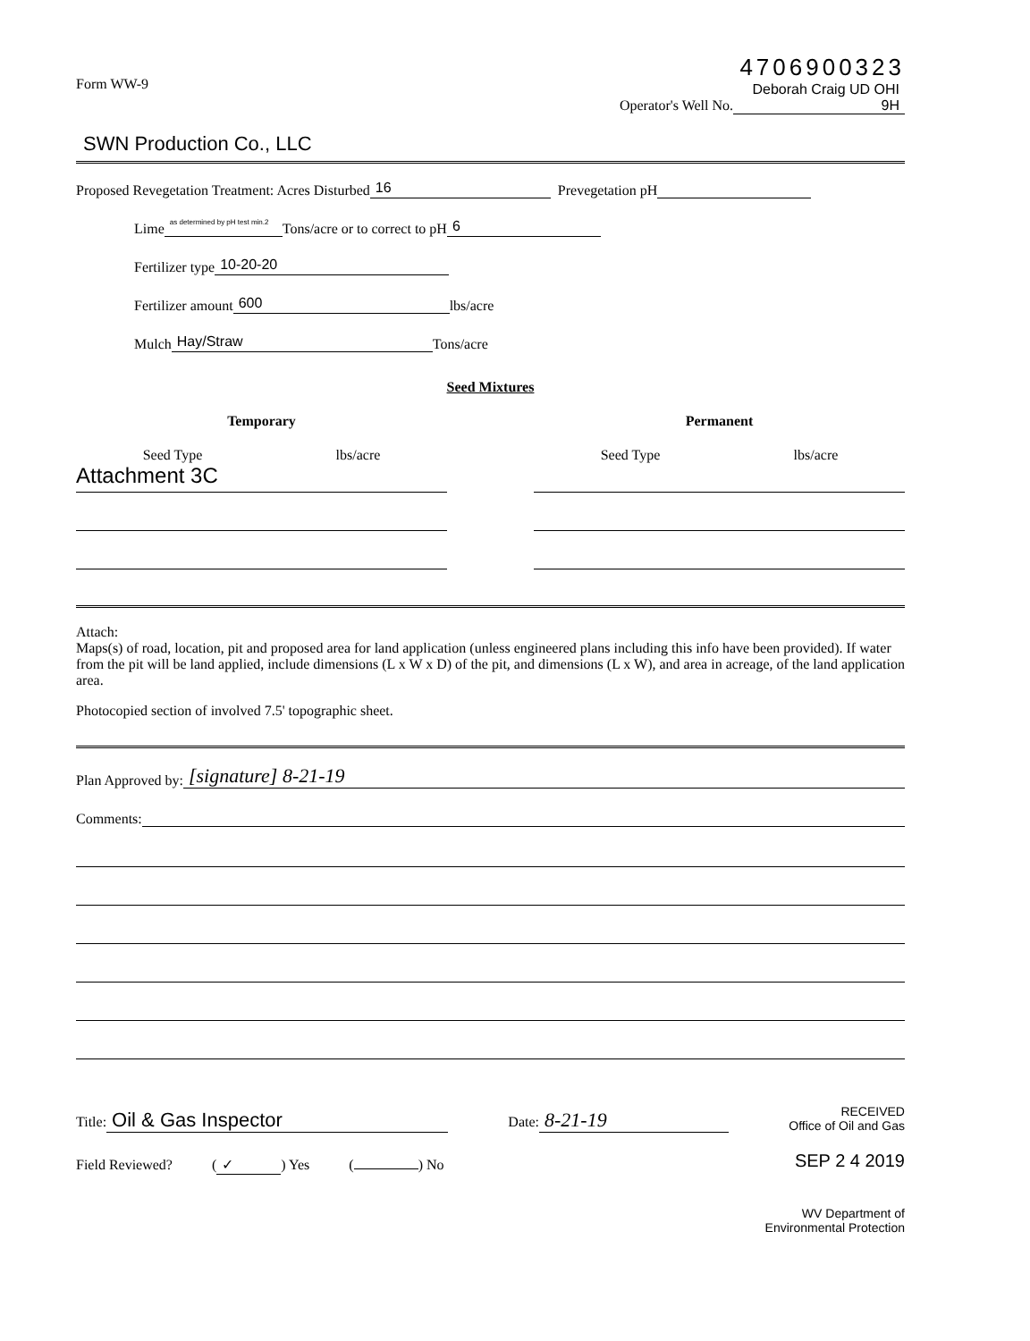Form WW-9
4706900323
Operator's Well No. Deborah Craig UD OHI 9H
SWN Production Co., LLC
Proposed Revegetation Treatment: Acres Disturbed 16 Prevegetation pH
Lime as determined by pH test min.2 Tons/acre or to correct to pH 6
Fertilizer type 10-20-20
Fertilizer amount 600 lbs/acre
Mulch Hay/Straw Tons/acre
Seed Mixtures
Temporary
Seed Type lbs/acre
Attachment 3C
Permanent
Seed Type lbs/acre
Attach:
Maps(s) of road, location, pit and proposed area for land application (unless engineered plans including this info have been provided). If water from the pit will be land applied, include dimensions (L x W x D) of the pit, and dimensions (L x W), and area in acreage, of the land application area.
Photocopied section of involved 7.5' topographic sheet.
Plan Approved by: [signature] 8-21-19
Comments:
Title: Oil & Gas Inspector
Date: 8-21-19
RECEIVED
Office of Oil and Gas
Field Reviewed? (✓) Yes ( ) No
SEP 2 4 2019
WV Department of
Environmental Protection